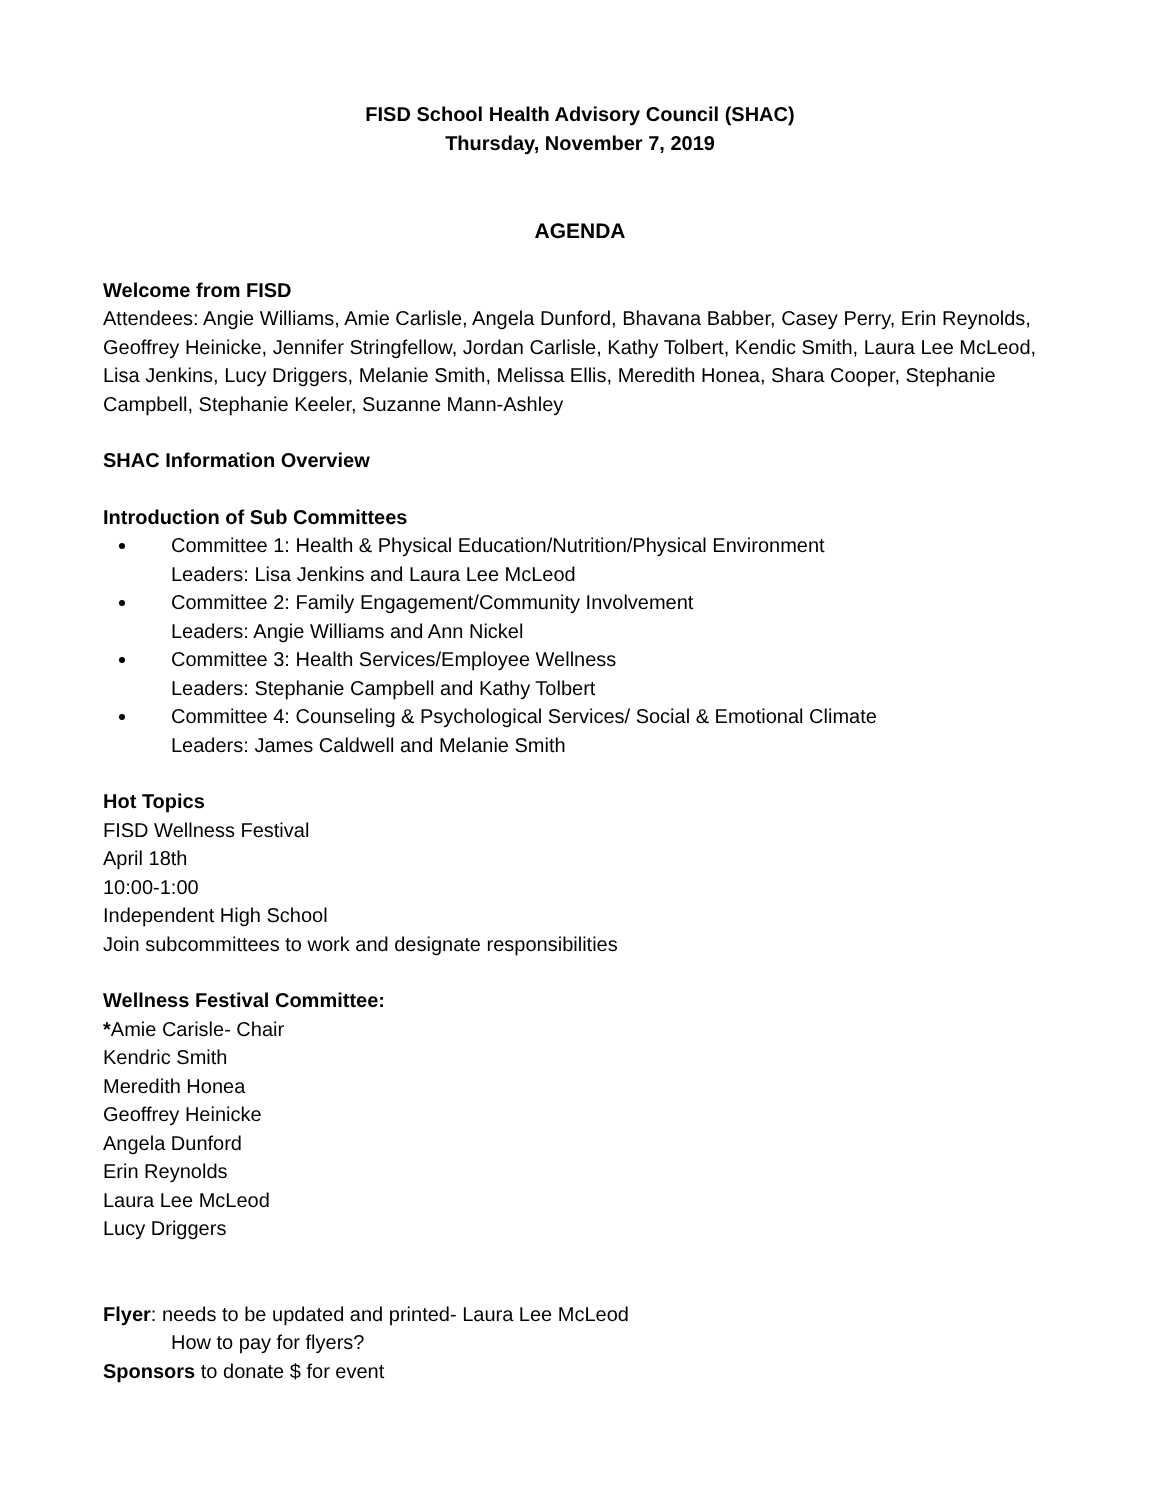FISD School Health Advisory Council (SHAC)
Thursday, November 7, 2019
AGENDA
Welcome from FISD
Attendees: Angie Williams, Amie Carlisle, Angela Dunford, Bhavana Babber, Casey Perry, Erin Reynolds, Geoffrey Heinicke, Jennifer Stringfellow, Jordan Carlisle, Kathy Tolbert, Kendic Smith, Laura Lee McLeod, Lisa Jenkins, Lucy Driggers, Melanie Smith, Melissa Ellis, Meredith Honea, Shara Cooper, Stephanie Campbell, Stephanie Keeler, Suzanne Mann-Ashley
SHAC Information Overview
Introduction of Sub Committees
Committee 1: Health & Physical Education/Nutrition/Physical Environment
Leaders: Lisa Jenkins and Laura Lee McLeod
Committee 2: Family Engagement/Community Involvement
Leaders: Angie Williams and Ann Nickel
Committee 3: Health Services/Employee Wellness
Leaders: Stephanie Campbell and Kathy Tolbert
Committee 4: Counseling & Psychological Services/ Social & Emotional Climate
Leaders: James Caldwell and Melanie Smith
Hot Topics
FISD Wellness Festival
April 18th
10:00-1:00
Independent High School
Join subcommittees to work and designate responsibilities
Wellness Festival Committee:
*Amie Carisle- Chair
Kendric Smith
Meredith Honea
Geoffrey Heinicke
Angela Dunford
Erin Reynolds
Laura Lee McLeod
Lucy Driggers
Flyer: needs to be updated and printed- Laura Lee McLeod
How to pay for flyers?
Sponsors to donate $ for event